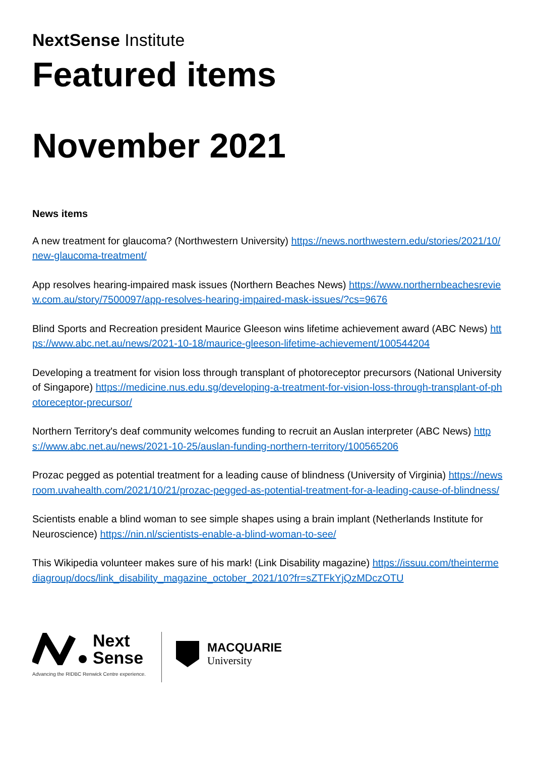NextSense Institute
Featured items
November 2021
News items
A new treatment for glaucoma? (Northwestern University) https://news.northwestern.edu/stories/2021/10/new-glaucoma-treatment/
App resolves hearing-impaired mask issues (Northern Beaches News) https://www.northernbeachesreview.com.au/story/7500097/app-resolves-hearing-impaired-mask-issues/?cs=9676
Blind Sports and Recreation president Maurice Gleeson wins lifetime achievement award (ABC News) https://www.abc.net.au/news/2021-10-18/maurice-gleeson-lifetime-achievement/100544204
Developing a treatment for vision loss through transplant of photoreceptor precursors (National University of Singapore) https://medicine.nus.edu.sg/developing-a-treatment-for-vision-loss-through-transplant-of-photoreceptor-precursor/
Northern Territory's deaf community welcomes funding to recruit an Auslan interpreter (ABC News) https://www.abc.net.au/news/2021-10-25/auslan-funding-northern-territory/100565206
Prozac pegged as potential treatment for a leading cause of blindness (University of Virginia) https://newsroom.uvahealth.com/2021/10/21/prozac-pegged-as-potential-treatment-for-a-leading-cause-of-blindness/
Scientists enable a blind woman to see simple shapes using a brain implant (Netherlands Institute for Neuroscience) https://nin.nl/scientists-enable-a-blind-woman-to-see/
This Wikipedia volunteer makes sure of his mark! (Link Disability magazine) https://issuu.com/theintermediagroup/docs/link_disability_magazine_october_2021/10?fr=sZTFkYjQzMDczOTU
Next
Sense
Advancing the RIDBC Renwick Centre experience.
MACQUARIE
University